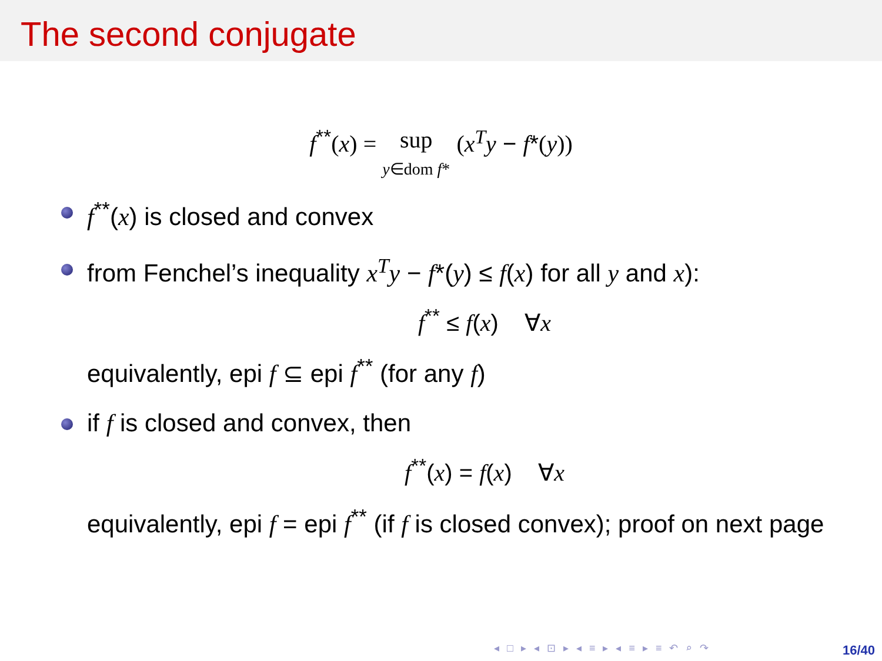The second conjugate
f<sup>**</sup>(x) = sup
y∈dom f* (x<sup>T</sup>y − f*(y))
f<sup>**</sup>(x) is closed and convex
from Fenchel’s inequality x<sup>T</sup>y − f*(y) ≤ f(x) for all y and x):
f<sup>**</sup> ≤ f(x) ∀x
equivalently, epi f ⊆ epi f<sup>**</sup> (for any f)
if f is closed and convex, then
f<sup>**</sup>(x) = f(x) ∀x
equivalently, epi f = epi f<sup>**</sup> (if f is closed convex); proof on next page
◂ □ ▸ ◂ ⊡ ▸ ◂ ≡ ▸ ◂ ≡ ▸ ≡ ↶ ⌕ ↷
16/40